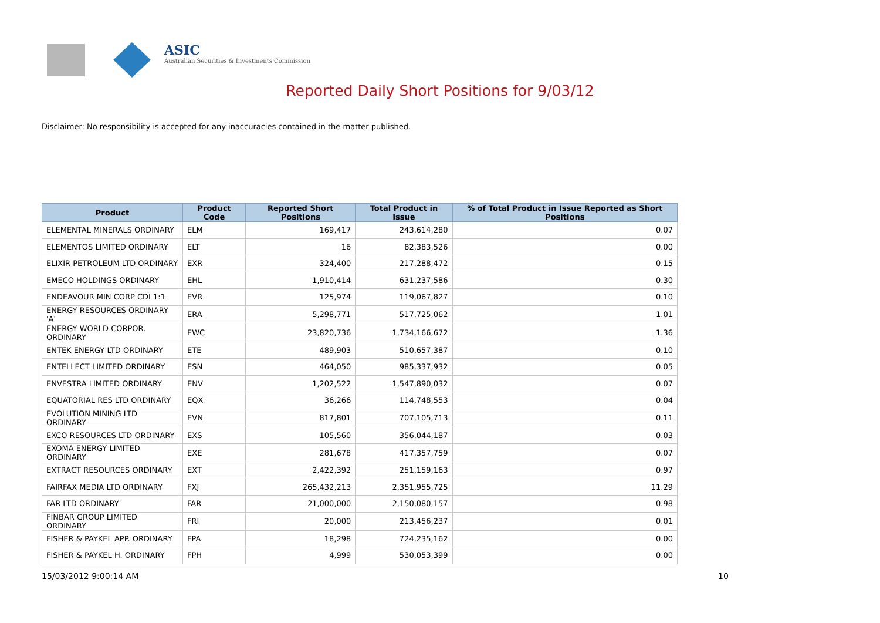ASIC
Australian Securities & Investments Commission
Reported Daily Short Positions for 9/03/12
Disclaimer: No responsibility is accepted for any inaccuracies contained in the matter published.
| Product | Product Code | Reported Short Positions | Total Product in Issue | % of Total Product in Issue Reported as Short Positions |
| --- | --- | --- | --- | --- |
| ELEMENTAL MINERALS ORDINARY | ELM | 169,417 | 243,614,280 | 0.07 |
| ELEMENTOS LIMITED ORDINARY | ELT | 16 | 82,383,526 | 0.00 |
| ELIXIR PETROLEUM LTD ORDINARY | EXR | 324,400 | 217,288,472 | 0.15 |
| EMECO HOLDINGS ORDINARY | EHL | 1,910,414 | 631,237,586 | 0.30 |
| ENDEAVOUR MIN CORP CDI 1:1 | EVR | 125,974 | 119,067,827 | 0.10 |
| ENERGY RESOURCES ORDINARY 'A' | ERA | 5,298,771 | 517,725,062 | 1.01 |
| ENERGY WORLD CORPOR. ORDINARY | EWC | 23,820,736 | 1,734,166,672 | 1.36 |
| ENTEK ENERGY LTD ORDINARY | ETE | 489,903 | 510,657,387 | 0.10 |
| ENTELLECT LIMITED ORDINARY | ESN | 464,050 | 985,337,932 | 0.05 |
| ENVESTRA LIMITED ORDINARY | ENV | 1,202,522 | 1,547,890,032 | 0.07 |
| EQUATORIAL RES LTD ORDINARY | EQX | 36,266 | 114,748,553 | 0.04 |
| EVOLUTION MINING LTD ORDINARY | EVN | 817,801 | 707,105,713 | 0.11 |
| EXCO RESOURCES LTD ORDINARY | EXS | 105,560 | 356,044,187 | 0.03 |
| EXOMA ENERGY LIMITED ORDINARY | EXE | 281,678 | 417,357,759 | 0.07 |
| EXTRACT RESOURCES ORDINARY | EXT | 2,422,392 | 251,159,163 | 0.97 |
| FAIRFAX MEDIA LTD ORDINARY | FXJ | 265,432,213 | 2,351,955,725 | 11.29 |
| FAR LTD ORDINARY | FAR | 21,000,000 | 2,150,080,157 | 0.98 |
| FINBAR GROUP LIMITED ORDINARY | FRI | 20,000 | 213,456,237 | 0.01 |
| FISHER & PAYKEL APP. ORDINARY | FPA | 18,298 | 724,235,162 | 0.00 |
| FISHER & PAYKEL H. ORDINARY | FPH | 4,999 | 530,053,399 | 0.00 |
15/03/2012 9:00:14 AM 10